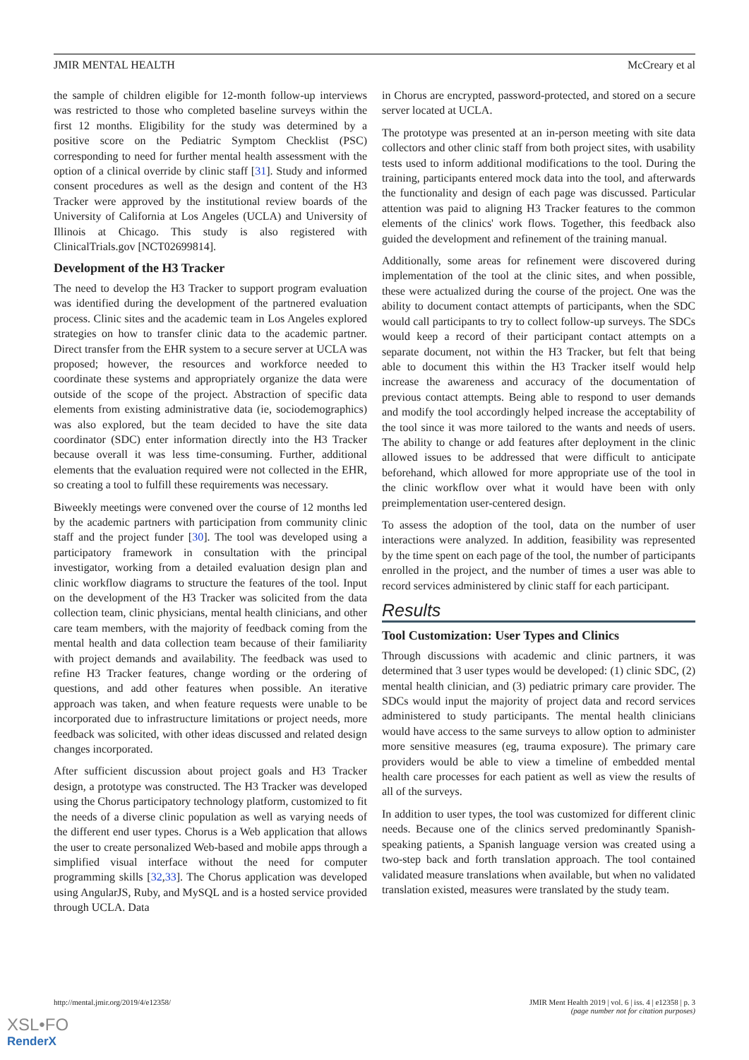JMIR MENTAL HEALTH McCreary et al
the sample of children eligible for 12-month follow-up interviews was restricted to those who completed baseline surveys within the first 12 months. Eligibility for the study was determined by a positive score on the Pediatric Symptom Checklist (PSC) corresponding to need for further mental health assessment with the option of a clinical override by clinic staff [31]. Study and informed consent procedures as well as the design and content of the H3 Tracker were approved by the institutional review boards of the University of California at Los Angeles (UCLA) and University of Illinois at Chicago. This study is also registered with ClinicalTrials.gov [NCT02699814].
Development of the H3 Tracker
The need to develop the H3 Tracker to support program evaluation was identified during the development of the partnered evaluation process. Clinic sites and the academic team in Los Angeles explored strategies on how to transfer clinic data to the academic partner. Direct transfer from the EHR system to a secure server at UCLA was proposed; however, the resources and workforce needed to coordinate these systems and appropriately organize the data were outside of the scope of the project. Abstraction of specific data elements from existing administrative data (ie, sociodemographics) was also explored, but the team decided to have the site data coordinator (SDC) enter information directly into the H3 Tracker because overall it was less time-consuming. Further, additional elements that the evaluation required were not collected in the EHR, so creating a tool to fulfill these requirements was necessary.
Biweekly meetings were convened over the course of 12 months led by the academic partners with participation from community clinic staff and the project funder [30]. The tool was developed using a participatory framework in consultation with the principal investigator, working from a detailed evaluation design plan and clinic workflow diagrams to structure the features of the tool. Input on the development of the H3 Tracker was solicited from the data collection team, clinic physicians, mental health clinicians, and other care team members, with the majority of feedback coming from the mental health and data collection team because of their familiarity with project demands and availability. The feedback was used to refine H3 Tracker features, change wording or the ordering of questions, and add other features when possible. An iterative approach was taken, and when feature requests were unable to be incorporated due to infrastructure limitations or project needs, more feedback was solicited, with other ideas discussed and related design changes incorporated.
After sufficient discussion about project goals and H3 Tracker design, a prototype was constructed. The H3 Tracker was developed using the Chorus participatory technology platform, customized to fit the needs of a diverse clinic population as well as varying needs of the different end user types. Chorus is a Web application that allows the user to create personalized Web-based and mobile apps through a simplified visual interface without the need for computer programming skills [32,33]. The Chorus application was developed using AngularJS, Ruby, and MySQL and is a hosted service provided through UCLA. Data
in Chorus are encrypted, password-protected, and stored on a secure server located at UCLA.
The prototype was presented at an in-person meeting with site data collectors and other clinic staff from both project sites, with usability tests used to inform additional modifications to the tool. During the training, participants entered mock data into the tool, and afterwards the functionality and design of each page was discussed. Particular attention was paid to aligning H3 Tracker features to the common elements of the clinics' work flows. Together, this feedback also guided the development and refinement of the training manual.
Additionally, some areas for refinement were discovered during implementation of the tool at the clinic sites, and when possible, these were actualized during the course of the project. One was the ability to document contact attempts of participants, when the SDC would call participants to try to collect follow-up surveys. The SDCs would keep a record of their participant contact attempts on a separate document, not within the H3 Tracker, but felt that being able to document this within the H3 Tracker itself would help increase the awareness and accuracy of the documentation of previous contact attempts. Being able to respond to user demands and modify the tool accordingly helped increase the acceptability of the tool since it was more tailored to the wants and needs of users. The ability to change or add features after deployment in the clinic allowed issues to be addressed that were difficult to anticipate beforehand, which allowed for more appropriate use of the tool in the clinic workflow over what it would have been with only preimplementation user-centered design.
To assess the adoption of the tool, data on the number of user interactions were analyzed. In addition, feasibility was represented by the time spent on each page of the tool, the number of participants enrolled in the project, and the number of times a user was able to record services administered by clinic staff for each participant.
Results
Tool Customization: User Types and Clinics
Through discussions with academic and clinic partners, it was determined that 3 user types would be developed: (1) clinic SDC, (2) mental health clinician, and (3) pediatric primary care provider. The SDCs would input the majority of project data and record services administered to study participants. The mental health clinicians would have access to the same surveys to allow option to administer more sensitive measures (eg, trauma exposure). The primary care providers would be able to view a timeline of embedded mental health care processes for each patient as well as view the results of all of the surveys.
In addition to user types, the tool was customized for different clinic needs. Because one of the clinics served predominantly Spanish-speaking patients, a Spanish language version was created using a two-step back and forth translation approach. The tool contained validated measure translations when available, but when no validated translation existed, measures were translated by the study team.
http://mental.jmir.org/2019/4/e12358/ JMIR Ment Health 2019 | vol. 6 | iss. 4 | e12358 | p. 3
(page number not for citation purposes)
XSL•FO
RenderX